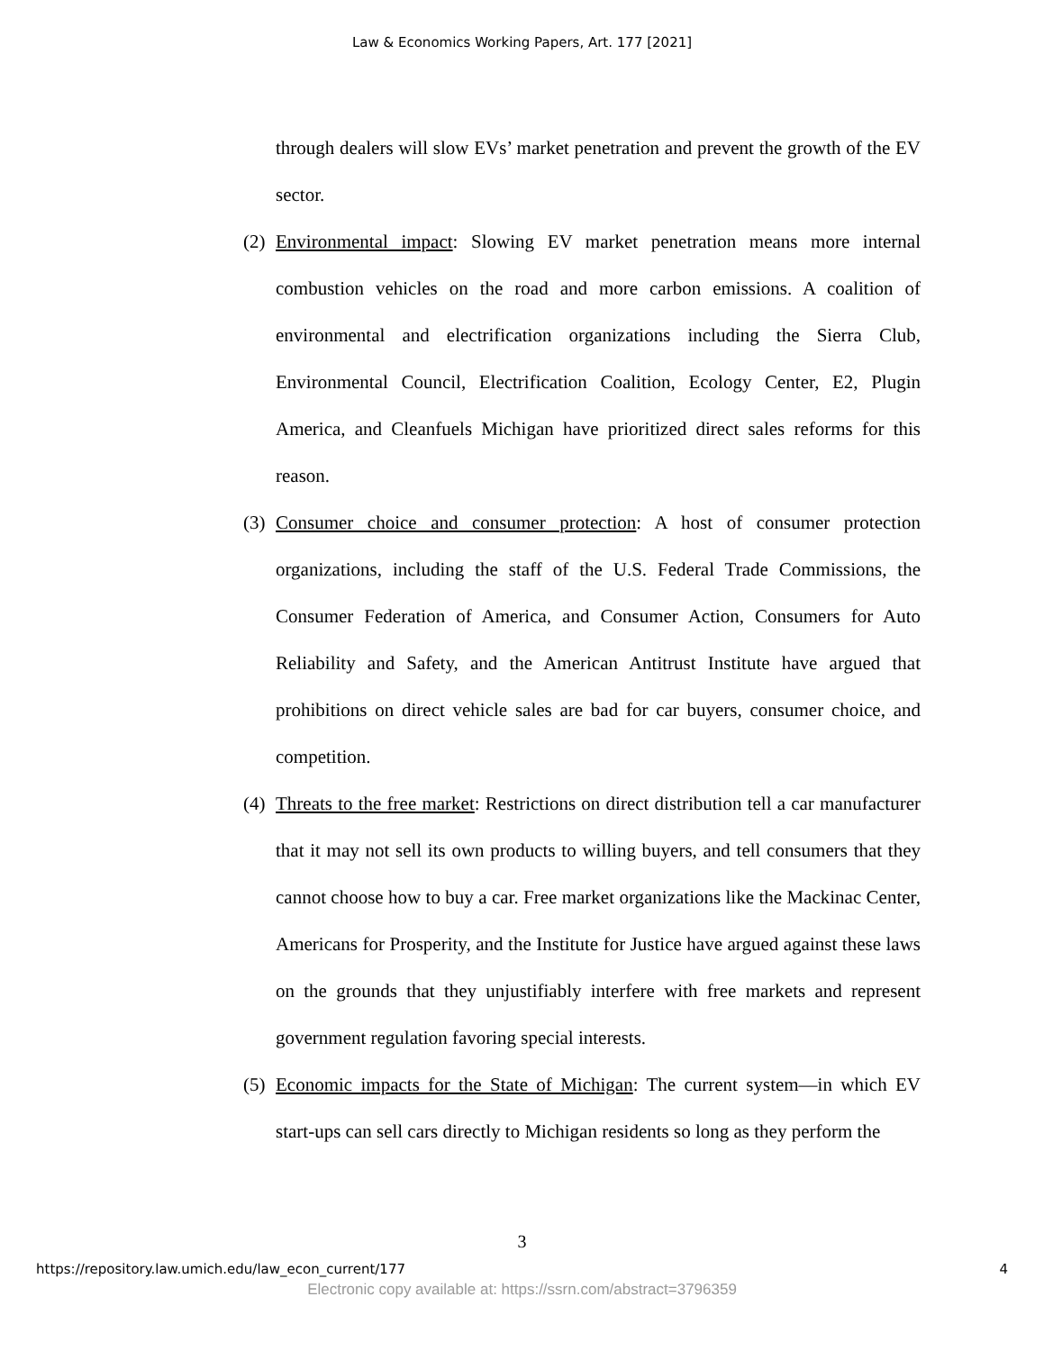Law & Economics Working Papers, Art. 177 [2021]
through dealers will slow EVs’ market penetration and prevent the growth of the EV sector.
(2)
Environmental impact: Slowing EV market penetration means more internal combustion vehicles on the road and more carbon emissions. A coalition of environmental and electrification organizations including the Sierra Club, Environmental Council, Electrification Coalition, Ecology Center, E2, Plugin America, and Cleanfuels Michigan have prioritized direct sales reforms for this reason.
(3)
Consumer choice and consumer protection: A host of consumer protection organizations, including the staff of the U.S. Federal Trade Commissions, the Consumer Federation of America, and Consumer Action, Consumers for Auto Reliability and Safety, and the American Antitrust Institute have argued that prohibitions on direct vehicle sales are bad for car buyers, consumer choice, and competition.
(4)
Threats to the free market: Restrictions on direct distribution tell a car manufacturer that it may not sell its own products to willing buyers, and tell consumers that they cannot choose how to buy a car. Free market organizations like the Mackinac Center, Americans for Prosperity, and the Institute for Justice have argued against these laws on the grounds that they unjustifiably interfere with free markets and represent government regulation favoring special interests.
(5)
Economic impacts for the State of Michigan: The current system—in which EV start-ups can sell cars directly to Michigan residents so long as they perform the
3
https://repository.law.umich.edu/law_econ_current/177 4
Electronic copy available at: https://ssrn.com/abstract=3796359